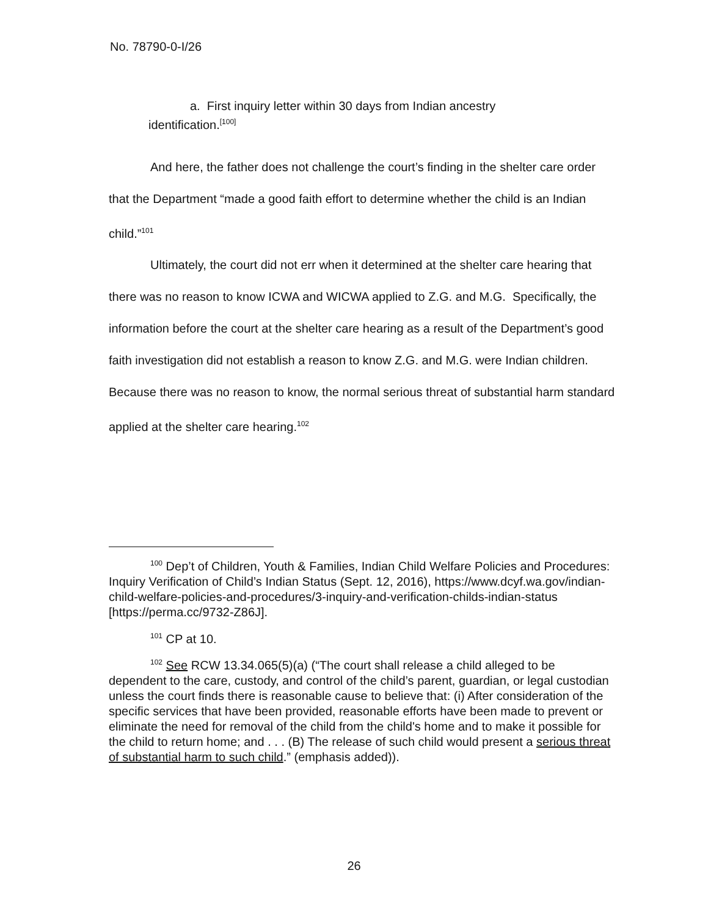No. 78790-0-I/26
a. First inquiry letter within 30 days from Indian ancestry
identification.<sup>[100]</sup>
And here, the father does not challenge the court’s finding in the shelter care order that the Department “made a good faith effort to determine whether the child is an Indian child.”<sup>101</sup>
Ultimately, the court did not err when it determined at the shelter care hearing that there was no reason to know ICWA and WICWA applied to Z.G. and M.G. Specifically, the information before the court at the shelter care hearing as a result of the Department’s good faith investigation did not establish a reason to know Z.G. and M.G. were Indian children. Because there was no reason to know, the normal serious threat of substantial harm standard applied at the shelter care hearing.<sup>102</sup>
<sup>100</sup> Dep’t of Children, Youth & Families, Indian Child Welfare Policies and Procedures: Inquiry Verification of Child’s Indian Status (Sept. 12, 2016), https://www.dcyf.wa.gov/indian-child-welfare-policies-and-procedures/3-inquiry-and-verification-childs-indian-status [https://perma.cc/9732-Z86J].
<sup>101</sup> CP at 10.
<sup>102</sup> See RCW 13.34.065(5)(a) (“The court shall release a child alleged to be dependent to the care, custody, and control of the child’s parent, guardian, or legal custodian unless the court finds there is reasonable cause to believe that: (i) After consideration of the specific services that have been provided, reasonable efforts have been made to prevent or eliminate the need for removal of the child from the child's home and to make it possible for the child to return home; and . . . (B) The release of such child would present a serious threat of substantial harm to such child.” (emphasis added)).
26